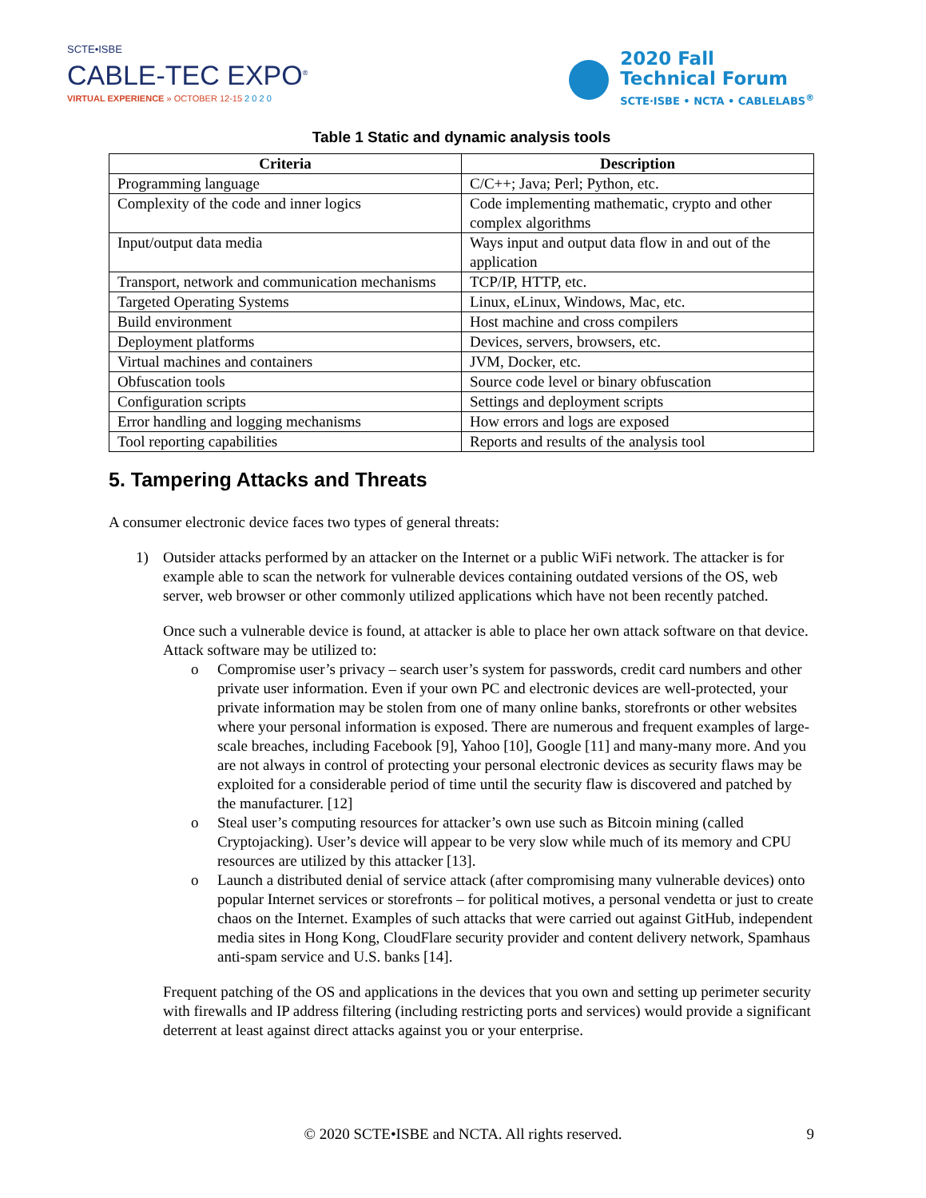SCTE•ISBE
CABLE-TEC EXPO<sup>®</sup>
VIRTUAL EXPERIENCE » OCTOBER 12-15 2 0 2 0
2020 Fall
Technical Forum
SCTE·ISBE • NCTA • CABLELABS<sup>®</sup>
Table 1 Static and dynamic analysis tools
| Criteria | Description |
| --- | --- |
| Programming language | C/C++; Java; Perl; Python, etc. |
| Complexity of the code and inner logics | Code implementing mathematic, crypto and other complex algorithms |
| Input/output data media | Ways input and output data flow in and out of the application |
| Transport, network and communication mechanisms | TCP/IP, HTTP, etc. |
| Targeted Operating Systems | Linux, eLinux, Windows, Mac, etc. |
| Build environment | Host machine and cross compilers |
| Deployment platforms | Devices, servers, browsers, etc. |
| Virtual machines and containers | JVM, Docker, etc. |
| Obfuscation tools | Source code level or binary obfuscation |
| Configuration scripts | Settings and deployment scripts |
| Error handling and logging mechanisms | How errors and logs are exposed |
| Tool reporting capabilities | Reports and results of the analysis tool |
5. Tampering Attacks and Threats
A consumer electronic device faces two types of general threats:
1) Outsider attacks performed by an attacker on the Internet or a public WiFi network. The attacker is for example able to scan the network for vulnerable devices containing outdated versions of the OS, web server, web browser or other commonly utilized applications which have not been recently patched.
Once such a vulnerable device is found, at attacker is able to place her own attack software on that device. Attack software may be utilized to:
o Compromise user’s privacy – search user’s system for passwords, credit card numbers and other private user information. Even if your own PC and electronic devices are well-protected, your private information may be stolen from one of many online banks, storefronts or other websites where your personal information is exposed. There are numerous and frequent examples of large-scale breaches, including Facebook [9], Yahoo [10], Google [11] and many-many more. And you are not always in control of protecting your personal electronic devices as security flaws may be exploited for a considerable period of time until the security flaw is discovered and patched by the manufacturer. [12]
o Steal user’s computing resources for attacker’s own use such as Bitcoin mining (called Cryptojacking). User’s device will appear to be very slow while much of its memory and CPU resources are utilized by this attacker [13].
o Launch a distributed denial of service attack (after compromising many vulnerable devices) onto popular Internet services or storefronts – for political motives, a personal vendetta or just to create chaos on the Internet. Examples of such attacks that were carried out against GitHub, independent media sites in Hong Kong, CloudFlare security provider and content delivery network, Spamhaus anti-spam service and U.S. banks [14].
Frequent patching of the OS and applications in the devices that you own and setting up perimeter security with firewalls and IP address filtering (including restricting ports and services) would provide a significant deterrent at least against direct attacks against you or your enterprise.
© 2020 SCTE•ISBE and NCTA. All rights reserved.
9